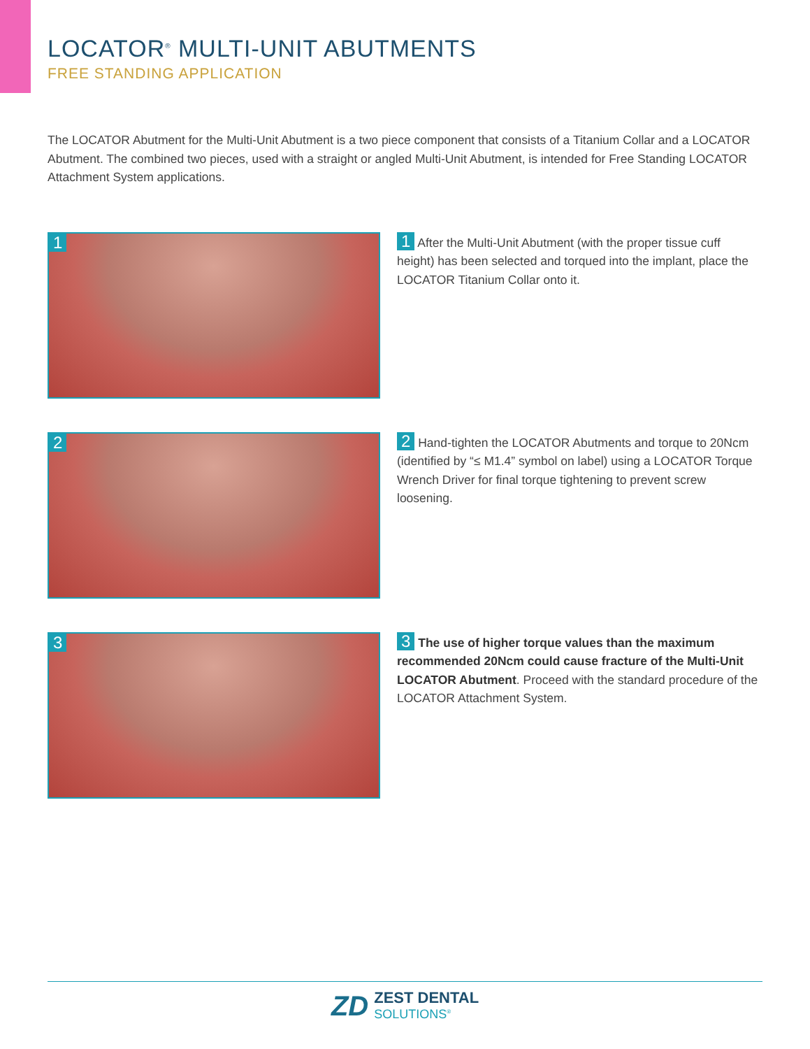LOCATOR<sup>®</sup> MULTI-UNIT ABUTMENTS
FREE STANDING APPLICATION
The LOCATOR Abutment for the Multi-Unit Abutment is a two piece component that consists of a Titanium Collar and a LOCATOR Abutment. The combined two pieces, used with a straight or angled Multi-Unit Abutment, is intended for Free Standing LOCATOR Attachment System applications.
1
1 After the Multi-Unit Abutment (with the proper tissue cuff height) has been selected and torqued into the implant, place the LOCATOR Titanium Collar onto it.
2
2 Hand-tighten the LOCATOR Abutments and torque to 20Ncm (identified by “≤ M1.4” symbol on label) using a LOCATOR Torque Wrench Driver for final torque tightening to prevent screw loosening.
3
3 The use of higher torque values than the maximum recommended 20Ncm could cause fracture of the Multi-Unit LOCATOR Abutment. Proceed with the standard procedure of the LOCATOR Attachment System.
ZD
ZEST DENTAL
SOLUTIONS<sup>®</sup>